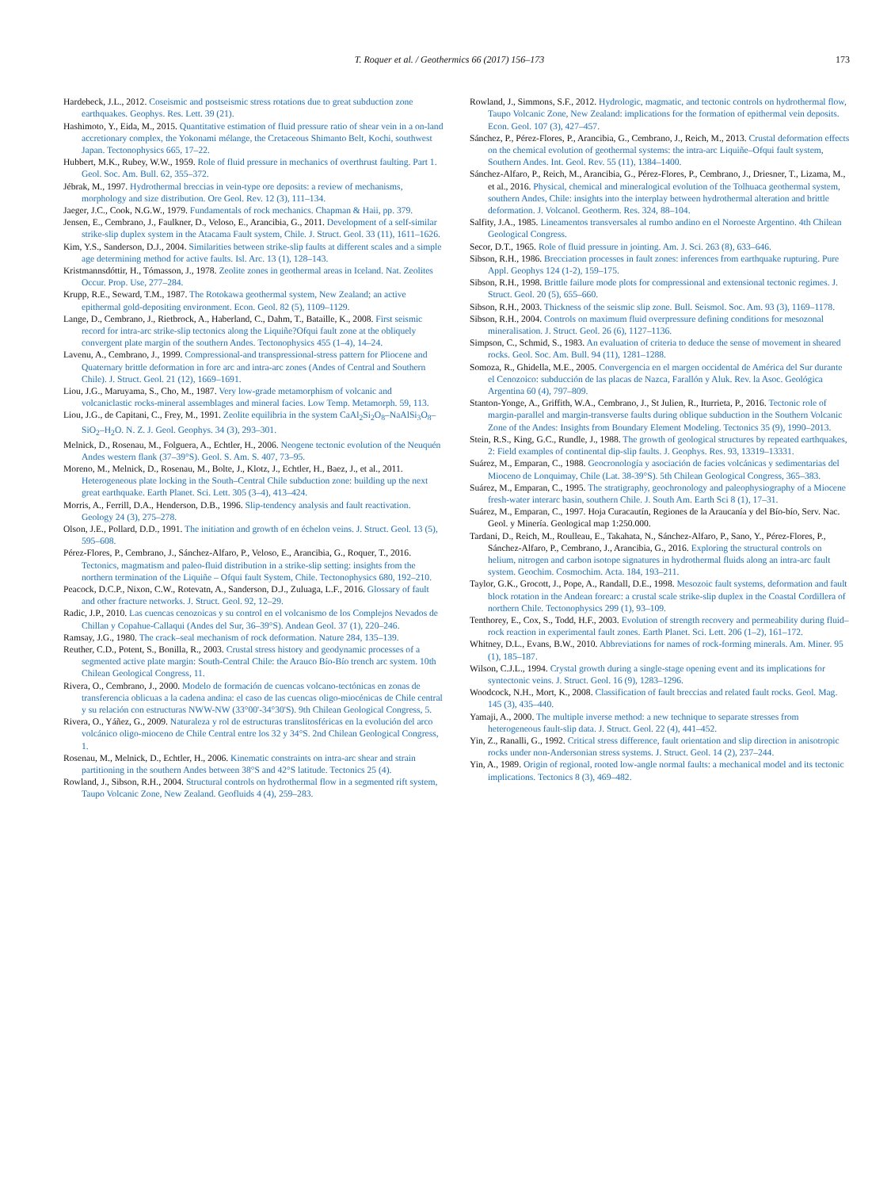T. Roquer et al. / Geothermics 66 (2017) 156–173
173
Hardebeck, J.L., 2012. Coseismic and postseismic stress rotations due to great subduction zone earthquakes. Geophys. Res. Lett. 39 (21).
Hashimoto, Y., Eida, M., 2015. Quantitative estimation of fluid pressure ratio of shear vein in a on-land accretionary complex, the Yokonami mélange, the Cretaceous Shimanto Belt, Kochi, southwest Japan. Tectonophysics 665, 17–22.
Hubbert, M.K., Rubey, W.W., 1959. Role of fluid pressure in mechanics of overthrust faulting. Part 1. Geol. Soc. Am. Bull. 62, 355–372.
Jébrak, M., 1997. Hydrothermal breccias in vein-type ore deposits: a review of mechanisms, morphology and size distribution. Ore Geol. Rev. 12 (3), 111–134.
Jaeger, J.C., Cook, N.G.W., 1979. Fundamentals of rock mechanics. Chapman & Haii, pp. 379.
Jensen, E., Cembrano, J., Faulkner, D., Veloso, E., Arancibia, G., 2011. Development of a self-similar strike-slip duplex system in the Atacama Fault system, Chile. J. Struct. Geol. 33 (11), 1611–1626.
Kim, Y.S., Sanderson, D.J., 2004. Similarities between strike-slip faults at different scales and a simple age determining method for active faults. Isl. Arc. 13 (1), 128–143.
Kristmannsdóttir, H., Tómasson, J., 1978. Zeolite zones in geothermal areas in Iceland. Nat. Zeolites Occur. Prop. Use, 277–284.
Krupp, R.E., Seward, T.M., 1987. The Rotokawa geothermal system, New Zealand; an active epithermal gold-depositing environment. Econ. Geol. 82 (5), 1109–1129.
Lange, D., Cembrano, J., Rietbrock, A., Haberland, C., Dahm, T., Bataille, K., 2008. First seismic record for intra-arc strike-slip tectonics along the Liquiñe?Ofqui fault zone at the obliquely convergent plate margin of the southern Andes. Tectonophysics 455 (1–4), 14–24.
Lavenu, A., Cembrano, J., 1999. Compressional-and transpressional-stress pattern for Pliocene and Quaternary brittle deformation in fore arc and intra-arc zones (Andes of Central and Southern Chile). J. Struct. Geol. 21 (12), 1669–1691.
Liou, J.G., Maruyama, S., Cho, M., 1987. Very low-grade metamorphism of volcanic and volcaniclastic rocks-mineral assemblages and mineral facies. Low Temp. Metamorph. 59, 113.
Liou, J.G., de Capitani, C., Frey, M., 1991. Zeolite equilibria in the system CaAl<sub>2</sub>Si<sub>2</sub>O<sub>8</sub>–NaAlSi<sub>3</sub>O<sub>8</sub>–SiO<sub>2</sub>–H<sub>2</sub>O. N. Z. J. Geol. Geophys. 34 (3), 293–301.
Melnick, D., Rosenau, M., Folguera, A., Echtler, H., 2006. Neogene tectonic evolution of the Neuquén Andes western flank (37–39°S). Geol. S. Am. S. 407, 73–95.
Moreno, M., Melnick, D., Rosenau, M., Bolte, J., Klotz, J., Echtler, H., Baez, J., et al., 2011. Heterogeneous plate locking in the South–Central Chile subduction zone: building up the next great earthquake. Earth Planet. Sci. Lett. 305 (3–4), 413–424.
Morris, A., Ferrill, D.A., Henderson, D.B., 1996. Slip-tendency analysis and fault reactivation. Geology 24 (3), 275–278.
Olson, J.E., Pollard, D.D., 1991. The initiation and growth of en échelon veins. J. Struct. Geol. 13 (5), 595–608.
Pérez-Flores, P., Cembrano, J., Sánchez-Alfaro, P., Veloso, E., Arancibia, G., Roquer, T., 2016. Tectonics, magmatism and paleo-fluid distribution in a strike-slip setting: insights from the northern termination of the Liquiñe – Ofqui fault System, Chile. Tectonophysics 680, 192–210.
Peacock, D.C.P., Nixon, C.W., Rotevatn, A., Sanderson, D.J., Zuluaga, L.F., 2016. Glossary of fault and other fracture networks. J. Struct. Geol. 92, 12–29.
Radic, J.P., 2010. Las cuencas cenozoicas y su control en el volcanismo de los Complejos Nevados de Chillan y Copahue-Callaqui (Andes del Sur, 36–39°S). Andean Geol. 37 (1), 220–246.
Ramsay, J.G., 1980. The crack–seal mechanism of rock deformation. Nature 284, 135–139.
Reuther, C.D., Potent, S., Bonilla, R., 2003. Crustal stress history and geodynamic processes of a segmented active plate margin: South-Central Chile: the Arauco Bío-Bío trench arc system. 10th Chilean Geological Congress, 11.
Rivera, O., Cembrano, J., 2000. Modelo de formación de cuencas volcano-tectónicas en zonas de transferencia oblicuas a la cadena andina: el caso de las cuencas oligo-miocénicas de Chile central y su relación con estructuras NWW-NW (33°00'-34°30'S). 9th Chilean Geological Congress, 5.
Rivera, O., Yáñez, G., 2009. Naturaleza y rol de estructuras translitosféricas en la evolución del arco volcánico oligo-mioceno de Chile Central entre los 32 y 34°S. 2nd Chilean Geological Congress, 1.
Rosenau, M., Melnick, D., Echtler, H., 2006. Kinematic constraints on intra-arc shear and strain partitioning in the southern Andes between 38°S and 42°S latitude. Tectonics 25 (4).
Rowland, J., Sibson, R.H., 2004. Structural controls on hydrothermal flow in a segmented rift system, Taupo Volcanic Zone, New Zealand. Geofluids 4 (4), 259–283.
Rowland, J., Simmons, S.F., 2012. Hydrologic, magmatic, and tectonic controls on hydrothermal flow, Taupo Volcanic Zone, New Zealand: implications for the formation of epithermal vein deposits. Econ. Geol. 107 (3), 427–457.
Sánchez, P., Pérez-Flores, P., Arancibia, G., Cembrano, J., Reich, M., 2013. Crustal deformation effects on the chemical evolution of geothermal systems: the intra-arc Liquiñe–Ofqui fault system, Southern Andes. Int. Geol. Rev. 55 (11), 1384–1400.
Sánchez-Alfaro, P., Reich, M., Arancibia, G., Pérez-Flores, P., Cembrano, J., Driesner, T., Lizama, M., et al., 2016. Physical, chemical and mineralogical evolution of the Tolhuaca geothermal system, southern Andes, Chile: insights into the interplay between hydrothermal alteration and brittle deformation. J. Volcanol. Geotherm. Res. 324, 88–104.
Salfity, J.A., 1985. Lineamentos transversales al rumbo andino en el Noroeste Argentino. 4th Chilean Geological Congress.
Secor, D.T., 1965. Role of fluid pressure in jointing. Am. J. Sci. 263 (8), 633–646.
Sibson, R.H., 1986. Brecciation processes in fault zones: inferences from earthquake rupturing. Pure Appl. Geophys 124 (1-2), 159–175.
Sibson, R.H., 1998. Brittle failure mode plots for compressional and extensional tectonic regimes. J. Struct. Geol. 20 (5), 655–660.
Sibson, R.H., 2003. Thickness of the seismic slip zone. Bull. Seismol. Soc. Am. 93 (3), 1169–1178.
Sibson, R.H., 2004. Controls on maximum fluid overpressure defining conditions for mesozonal mineralisation. J. Struct. Geol. 26 (6), 1127–1136.
Simpson, C., Schmid, S., 1983. An evaluation of criteria to deduce the sense of movement in sheared rocks. Geol. Soc. Am. Bull. 94 (11), 1281–1288.
Somoza, R., Ghidella, M.E., 2005. Convergencia en el margen occidental de América del Sur durante el Cenozoico: subducción de las placas de Nazca, Farallón y Aluk. Rev. la Asoc. Geológica Argentina 60 (4), 797–809.
Stanton-Yonge, A., Griffith, W.A., Cembrano, J., St Julien, R., Iturrieta, P., 2016. Tectonic role of margin-parallel and margin-transverse faults during oblique subduction in the Southern Volcanic Zone of the Andes: Insights from Boundary Element Modeling. Tectonics 35 (9), 1990–2013.
Stein, R.S., King, G.C., Rundle, J., 1988. The growth of geological structures by repeated earthquakes, 2: Field examples of continental dip-slip faults. J. Geophys. Res. 93, 13319–13331.
Suárez, M., Emparan, C., 1988. Geocronología y asociación de facies volcánicas y sedimentarias del Mioceno de Lonquimay, Chile (Lat. 38-39°S). 5th Chilean Geological Congress, 365–383.
Suárez, M., Emparan, C., 1995. The stratigraphy, geochronology and paleophysiography of a Miocene fresh-water interarc basin, southern Chile. J. South Am. Earth Sci 8 (1), 17–31.
Suárez, M., Emparan, C., 1997. Hoja Curacautín, Regiones de la Araucanía y del Bío-bío, Serv. Nac. Geol. y Minería. Geological map 1:250.000.
Tardani, D., Reich, M., Roulleau, E., Takahata, N., Sánchez-Alfaro, P., Sano, Y., Pérez-Flores, P., Sánchez-Alfaro, P., Cembrano, J., Arancibia, G., 2016. Exploring the structural controls on helium, nitrogen and carbon isotope signatures in hydrothermal fluids along an intra-arc fault system. Geochim. Cosmochim. Acta. 184, 193–211.
Taylor, G.K., Grocott, J., Pope, A., Randall, D.E., 1998. Mesozoic fault systems, deformation and fault block rotation in the Andean forearc: a crustal scale strike-slip duplex in the Coastal Cordillera of northern Chile. Tectonophysics 299 (1), 93–109.
Tenthorey, E., Cox, S., Todd, H.F., 2003. Evolution of strength recovery and permeability during fluid–rock reaction in experimental fault zones. Earth Planet. Sci. Lett. 206 (1–2), 161–172.
Whitney, D.L., Evans, B.W., 2010. Abbreviations for names of rock-forming minerals. Am. Miner. 95 (1), 185–187.
Wilson, C.J.L., 1994. Crystal growth during a single-stage opening event and its implications for syntectonic veins. J. Struct. Geol. 16 (9), 1283–1296.
Woodcock, N.H., Mort, K., 2008. Classification of fault breccias and related fault rocks. Geol. Mag. 145 (3), 435–440.
Yamaji, A., 2000. The multiple inverse method: a new technique to separate stresses from heterogeneous fault-slip data. J. Struct. Geol. 22 (4), 441–452.
Yin, Z., Ranalli, G., 1992. Critical stress difference, fault orientation and slip direction in anisotropic rocks under non-Andersonian stress systems. J. Struct. Geol. 14 (2), 237–244.
Yin, A., 1989. Origin of regional, rooted low-angle normal faults: a mechanical model and its tectonic implications. Tectonics 8 (3), 469–482.